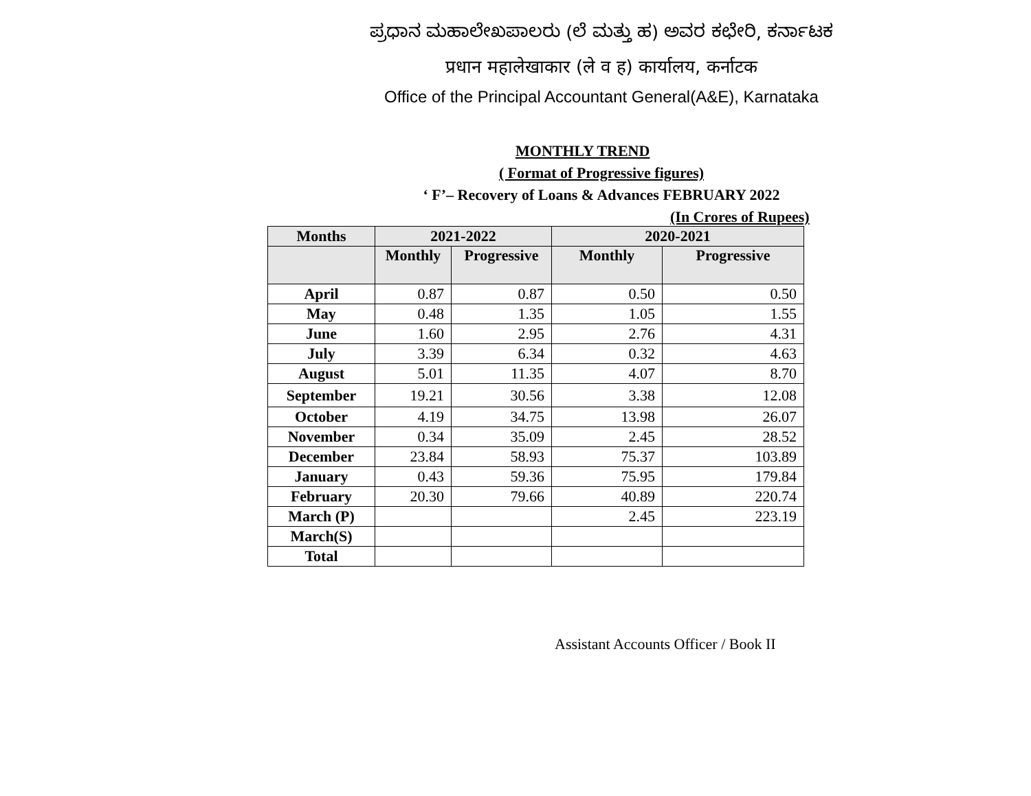ಪ್ರಧಾನ ಮಹಾಲೇಖಪಾಲರು (ಲೆ ಮತ್ತು ಹ) ಅವರ ಕಛೇರಿ, ಕರ್ನಾಟಕ
प्रधान महालेखाकार (ले व ह) कार्यालय, कर्नाटक
Office of the Principal Accountant General(A&E), Karnataka
MONTHLY TREND
( Format of Progressive figures)
‘ F’– Recovery of Loans & Advances FEBRUARY 2022
(In Crores of Rupees)
| Months | 2021-2022 | | 2020-2021 | |
| --- | --- | --- | --- | --- |
| | Monthly | Progressive | Monthly | Progressive |
| April | 0.87 | 0.87 | 0.50 | 0.50 |
| May | 0.48 | 1.35 | 1.05 | 1.55 |
| June | 1.60 | 2.95 | 2.76 | 4.31 |
| July | 3.39 | 6.34 | 0.32 | 4.63 |
| August | 5.01 | 11.35 | 4.07 | 8.70 |
| September | 19.21 | 30.56 | 3.38 | 12.08 |
| October | 4.19 | 34.75 | 13.98 | 26.07 |
| November | 0.34 | 35.09 | 2.45 | 28.52 |
| December | 23.84 | 58.93 | 75.37 | 103.89 |
| January | 0.43 | 59.36 | 75.95 | 179.84 |
| February | 20.30 | 79.66 | 40.89 | 220.74 |
| March (P) | | | 2.45 | 223.19 |
| March(S) | | | | |
| Total | | | | |
Assistant Accounts Officer / Book II